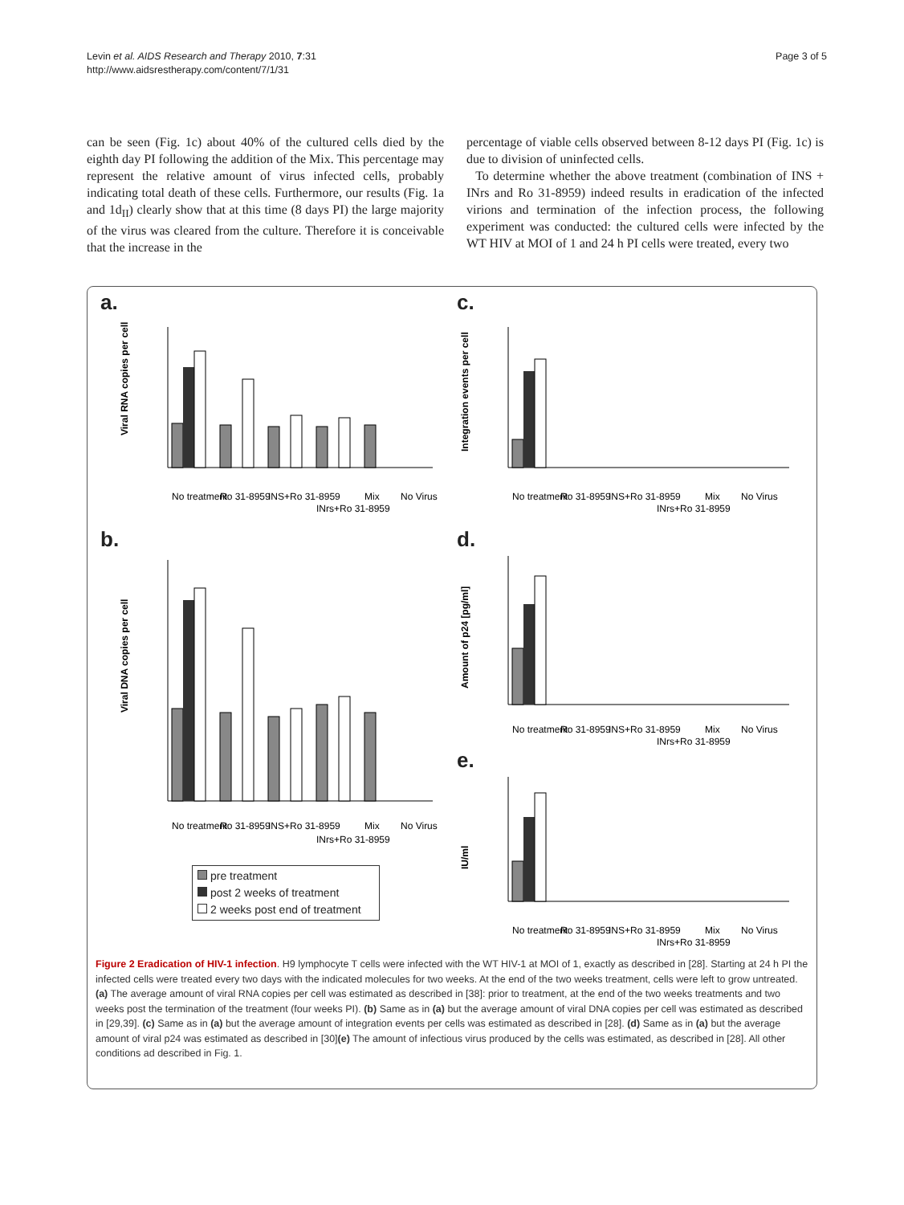Levin et al. AIDS Research and Therapy 2010, 7:31
http://www.aidsrestherapy.com/content/7/1/31
Page 3 of 5
can be seen (Fig. 1c) about 40% of the cultured cells died by the eighth day PI following the addition of the Mix. This percentage may represent the relative amount of virus infected cells, probably indicating total death of these cells. Furthermore, our results (Fig. 1a and 1d<sub>II</sub>) clearly show that at this time (8 days PI) the large majority of the virus was cleared from the culture. Therefore it is conceivable that the increase in the
percentage of viable cells observed between 8-12 days PI (Fig. 1c) is due to division of uninfected cells.
To determine whether the above treatment (combination of INS + INrs and Ro 31-8959) indeed results in eradication of the infected virions and termination of the infection process, the following experiment was conducted: the cultured cells were infected by the WT HIV at MOI of 1 and 24 h PI cells were treated, every two
a.
Viral RNA copies per cell
No treatment
Ro 31-8959
INS+Ro 31-8959
INrs+Ro 31-8959
Mix
No Virus
b.
Viral DNA copies per cell
No treatment
Ro 31-8959
INS+Ro 31-8959
INrs+Ro 31-8959
Mix
No Virus
pre treatment
post 2 weeks of treatment
2 weeks post end of treatment
c.
Integration events per cell
No treatment
Ro 31-8959
INS+Ro 31-8959
INrs+Ro 31-8959
Mix
No Virus
d.
Amount of p24 [pg/ml]
No treatment
Ro 31-8959
INS+Ro 31-8959
INrs+Ro 31-8959
Mix
No Virus
e.
IU/ml
No treatment
Ro 31-8959
INS+Ro 31-8959
INrs+Ro 31-8959
Mix
No Virus
Figure 2 Eradication of HIV-1 infection. H9 lymphocyte T cells were infected with the WT HIV-1 at MOI of 1, exactly as described in [28]. Starting at 24 h PI the infected cells were treated every two days with the indicated molecules for two weeks. At the end of the two weeks treatment, cells were left to grow untreated. (a) The average amount of viral RNA copies per cell was estimated as described in [38]: prior to treatment, at the end of the two weeks treatments and two weeks post the termination of the treatment (four weeks PI). (b) Same as in (a) but the average amount of viral DNA copies per cell was estimated as described in [29,39]. (c) Same as in (a) but the average amount of integration events per cells was estimated as described in [28]. (d) Same as in (a) but the average amount of viral p24 was estimated as described in [30](e) The amount of infectious virus produced by the cells was estimated, as described in [28]. All other conditions ad described in Fig. 1.